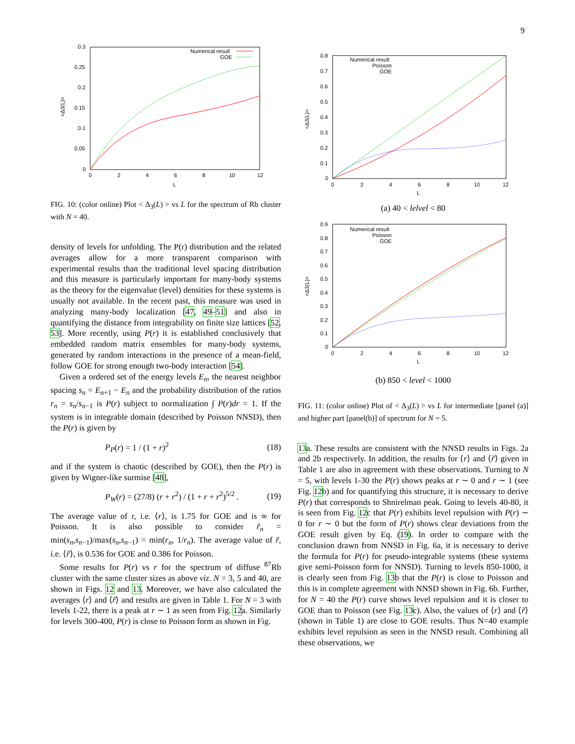9
0.3
0.25
0.2
0.15
0.1
0.05
0
0
2
4
6
8
10
12
L
<Δ3(L)>
Numerical result
GOE
FIG. 10: (color online) Plot < Δ<sub>3</sub>(L) > vs L for the spectrum of Rb cluster with N = 40.
density of levels for unfolding. The P(r) distribution and the related averages allow for a more transparent comparison with experimental results than the traditional level spacing distribution and this measure is particularly important for many-body systems as the theory for the eigenvalue (level) densities for these systems is usually not available. In the recent past, this measure was used in analyzing many-body localization [47, 49–51] and also in quantifying the distance from integrability on finite size lattices [52, 53]. More recently, using P(r) it is established conclusively that embedded random matrix ensembles for many-body systems, generated by random interactions in the presence of a mean-field, follow GOE for strong enough two-body interaction [54].
Given a ordered set of the energy levels E<sub>n</sub>, the nearest neighbor spacing s<sub>n</sub> = E<sub>n+1</sub> − E<sub>n</sub> and the probability distribution of the ratios r<sub>n</sub> = s<sub>n</sub>/s<sub>n−1</sub> is P(r) subject to normalization ∫ P(r)dr = 1. If the system is in integrable domain (described by Poisson NNSD), then the P(r) is given by
P<sub>P</sub>(r) = 1 / (1 + r)<sup>2</sup> (18)
and if the system is chaotic (described by GOE), then the P(r) is given by Wigner-like surmise [48],
P<sub>W</sub>(r) = (27/8) (r + r<sup>2</sup>) / (1 + r + r<sup>2</sup>)<sup>5/2</sup> . (19)
The average value of r, i.e. ⟨r⟩, is 1.75 for GOE and is ∞ for Poisson. It is also possible to consider r̃<sub>n</sub> = min(s<sub>n</sub>,s<sub>n−1</sub>)/max(s<sub>n</sub>,s<sub>n−1</sub>) = min(r<sub>n</sub>, 1/r<sub>n</sub>). The average value of r̃, i.e. ⟨r̃⟩, is 0.536 for GOE and 0.386 for Poisson.
Some results for P(r) vs r for the spectrum of diffuse <sup>87</sup>Rb cluster with the same cluster sizes as above viz. N = 3, 5 and 40, are shown in Figs. 12 and 13. Moreover, we have also calculated the averages ⟨r⟩ and ⟨r̃⟩ and results are given in Table 1. For N = 3 with levels 1-22, there is a peak at r ∼ 1 as seen from Fig. 12a. Similarly for levels 300-400, P(r) is close to Poisson form as shown in Fig.
0.8
0.7
0.6
0.5
0.4
0.3
0.2
0.1
0
0
2
4
6
8
10
12
L
<Δ3(L)>
Numerical result
Poisson
GOE
(a) 40 < lelvel < 80
0
0.1
0.2
0.3
0.4
0.5
0.6
0.7
0.8
0.9
0
2
4
6
8
10
12
L
<Δ3(L)>
Numerical result
Poisson
GOE
(b) 850 < level < 1000
FIG. 11: (color online) Plot of < Δ<sub>3</sub>(L) > vs L for intermediate [panel (a)] and higher part [panel(b)] of spectrum for N = 5.
13a. These results are consistent with the NNSD results in Figs. 2a and 2b respectively. In addition, the results for ⟨r⟩ and ⟨r̃⟩ given in Table 1 are also in agreement with these observations. Turning to N = 5, with levels 1-30 the P(r) shows peaks at r ∼ 0 and r ∼ 1 (see Fig. 12b) and for quantifying this structure, it is necessary to derive P(r) that corresponds to Shnirelman peak. Going to levels 40-80, it is seen from Fig. 12c that P(r) exhibits level repulsion with P(r) ∼ 0 for r ∼ 0 but the form of P(r) shows clear deviations from the GOE result given by Eq. (19). In order to compare with the conclusion drawn from NNSD in Fig. 6a, it is necessary to derive the formula for P(r) for pseudo-integrable systems (these systems give semi-Poisson form for NNSD). Turning to levels 850-1000, it is clearly seen from Fig. 13b that the P(r) is close to Poisson and this is in complete agreement with NNSD shown in Fig. 6b. Further, for N = 40 the P(r) curve shows level repulsion and it is closer to GOE than to Poisson (see Fig. 13c). Also, the values of ⟨r⟩ and ⟨r̃⟩ (shown in Table 1) are close to GOE results. Thus N=40 example exhibits level repulsion as seen in the NNSD result. Combining all these observations, we